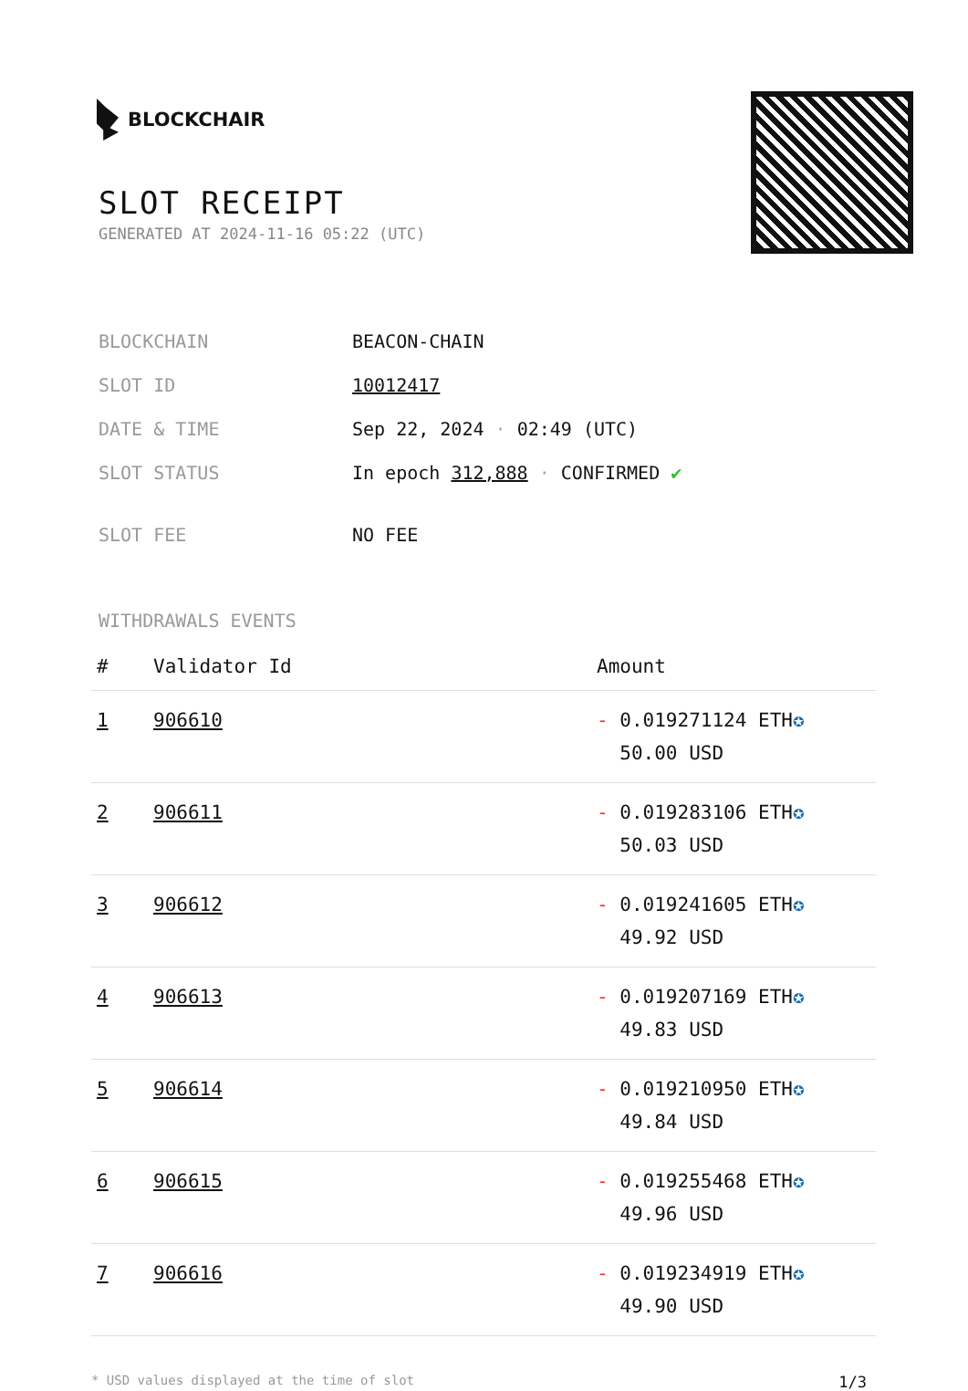BLOCKCHAIR
SLOT RECEIPT
GENERATED AT 2024-11-16 05:22 (UTC)
| BLOCKCHAIN | BEACON-CHAIN |
| SLOT ID | 10012417 |
| DATE & TIME | Sep 22, 2024 · 02:49 (UTC) |
| SLOT STATUS | In epoch 312,888 · CONFIRMED ✔ |
| SLOT FEE | NO FEE |
WITHDRAWALS EVENTS
| # | Validator Id | Amount |
| --- | --- | --- |
| 1 | 906610 | - 0.019271124 ETH ✪ 50.00 USD |
| 2 | 906611 | - 0.019283106 ETH ✪ 50.03 USD |
| 3 | 906612 | - 0.019241605 ETH ✪ 49.92 USD |
| 4 | 906613 | - 0.019207169 ETH ✪ 49.83 USD |
| 5 | 906614 | - 0.019210950 ETH ✪ 49.84 USD |
| 6 | 906615 | - 0.019255468 ETH ✪ 49.96 USD |
| 7 | 906616 | - 0.019234919 ETH ✪ 49.90 USD |
* USD values displayed at the time of slot 1/3